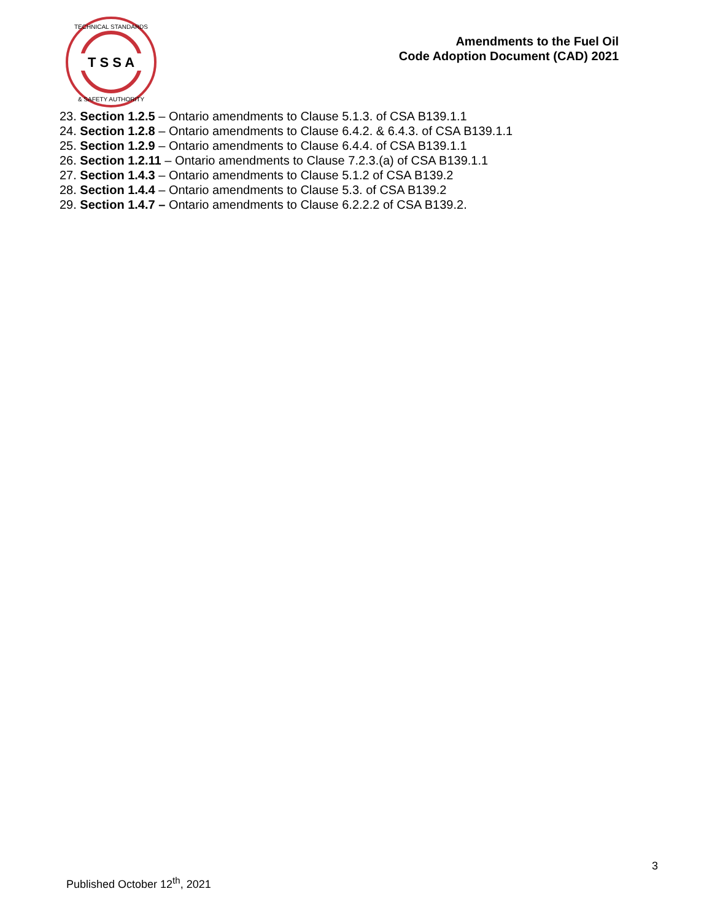T S S A
TECHNICAL STANDARDS
& SAFETY AUTHORITY
Amendments to the Fuel Oil
Code Adoption Document (CAD) 2021
23. Section 1.2.5 – Ontario amendments to Clause 5.1.3. of CSA B139.1.1
24. Section 1.2.8 – Ontario amendments to Clause 6.4.2. & 6.4.3. of CSA B139.1.1
25. Section 1.2.9 – Ontario amendments to Clause 6.4.4. of CSA B139.1.1
26. Section 1.2.11 – Ontario amendments to Clause 7.2.3.(a) of CSA B139.1.1
27. Section 1.4.3 – Ontario amendments to Clause 5.1.2 of CSA B139.2
28. Section 1.4.4 – Ontario amendments to Clause 5.3. of CSA B139.2
29. Section 1.4.7 – Ontario amendments to Clause 6.2.2.2 of CSA B139.2.
3
Published October 12<sup>th</sup>, 2021